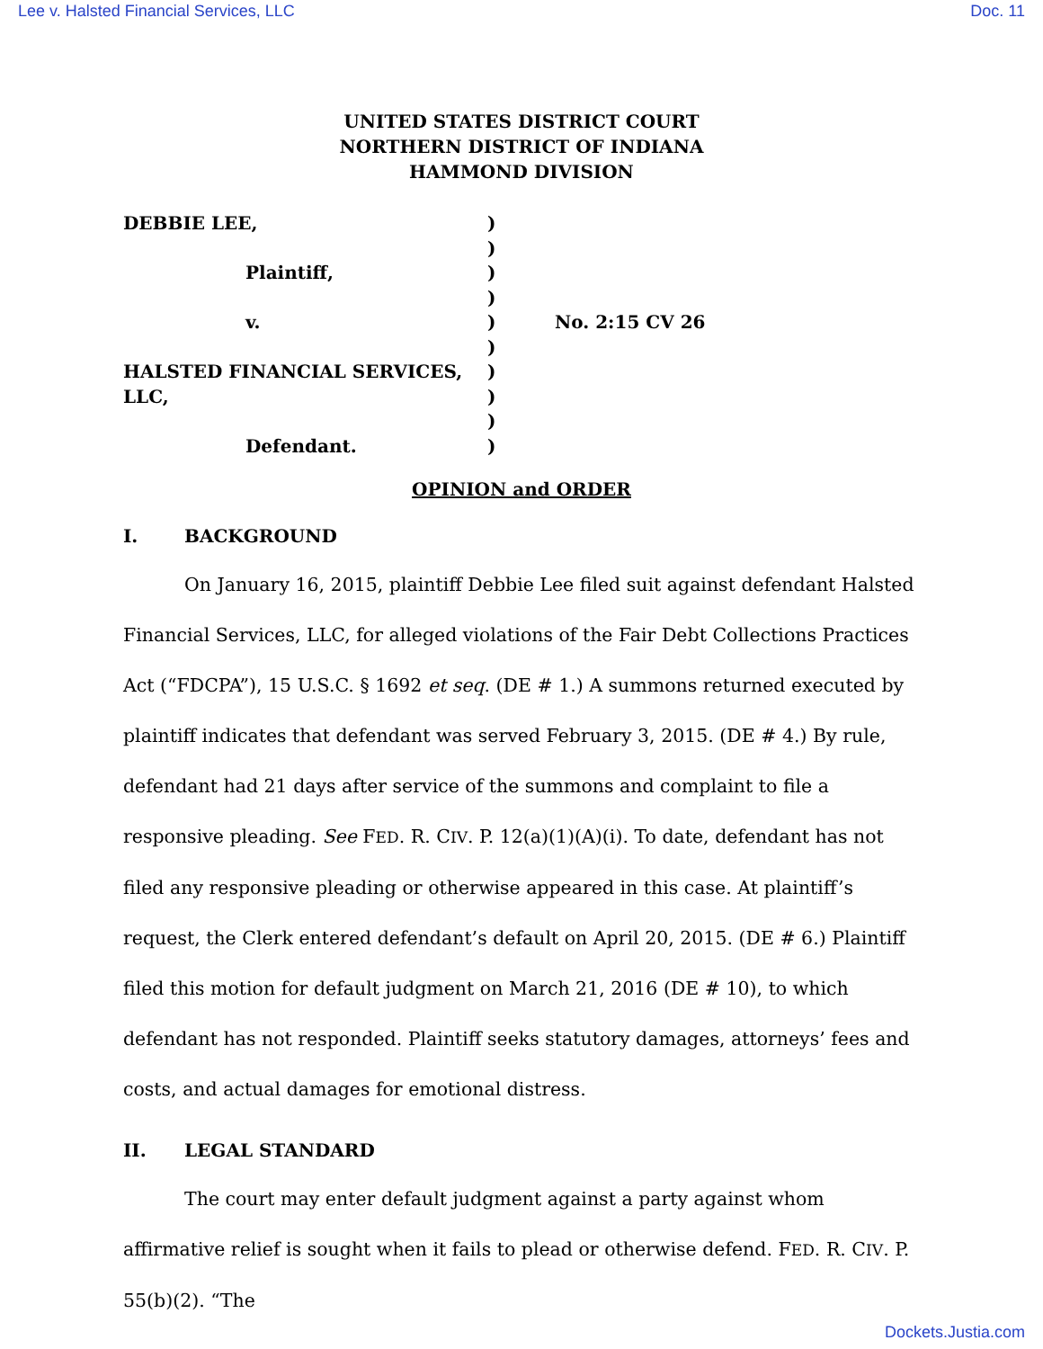Lee v. Halsted Financial Services, LLC Doc. 11
UNITED STATES DISTRICT COURT
NORTHERN DISTRICT OF INDIANA
HAMMOND DIVISION
DEBBIE LEE,
Plaintiff,
v.
HALSTED FINANCIAL SERVICES,
LLC,
Defendant.
)
)
)
)
)
)
)
)
)
)
No. 2:15 CV 26
OPINION and ORDER
I. BACKGROUND
On January 16, 2015, plaintiff Debbie Lee filed suit against defendant Halsted Financial Services, LLC, for alleged violations of the Fair Debt Collections Practices Act (“FDCPA”), 15 U.S.C. § 1692 et seq. (DE # 1.) A summons returned executed by plaintiff indicates that defendant was served February 3, 2015. (DE # 4.) By rule, defendant had 21 days after service of the summons and complaint to file a responsive pleading. See FED. R. CIV. P. 12(a)(1)(A)(i). To date, defendant has not filed any responsive pleading or otherwise appeared in this case. At plaintiff’s request, the Clerk entered defendant’s default on April 20, 2015. (DE # 6.) Plaintiff filed this motion for default judgment on March 21, 2016 (DE # 10), to which defendant has not responded. Plaintiff seeks statutory damages, attorneys’ fees and costs, and actual damages for emotional distress.
II. LEGAL STANDARD
The court may enter default judgment against a party against whom affirmative relief is sought when it fails to plead or otherwise defend. FED. R. CIV. P. 55(b)(2). “The
Dockets.Justia.com